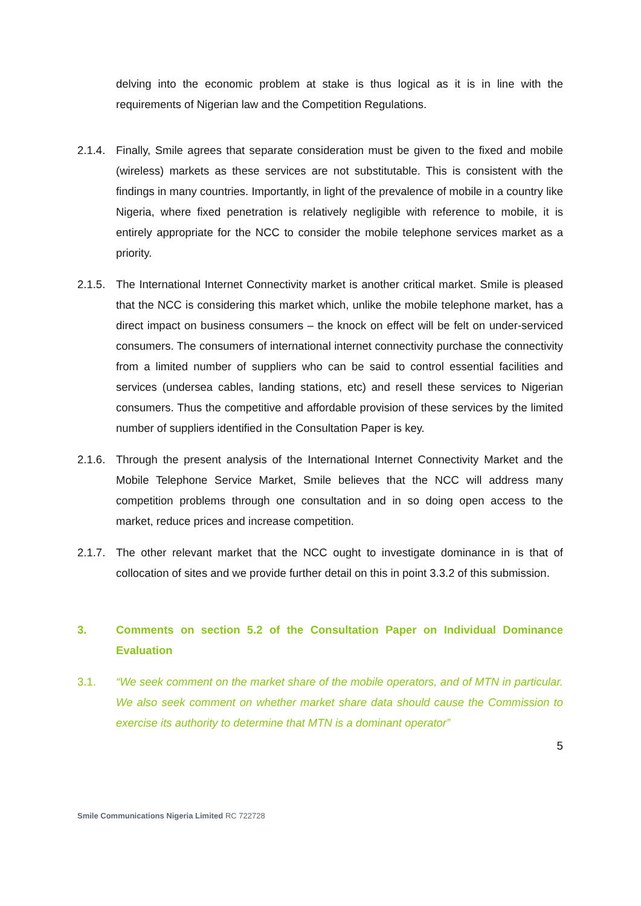delving into the economic problem at stake is thus logical as it is in line with the requirements of Nigerian law and the Competition Regulations.
2.1.4.
Finally, Smile agrees that separate consideration must be given to the fixed and mobile (wireless) markets as these services are not substitutable. This is consistent with the findings in many countries. Importantly, in light of the prevalence of mobile in a country like Nigeria, where fixed penetration is relatively negligible with reference to mobile, it is entirely appropriate for the NCC to consider the mobile telephone services market as a priority.
2.1.5.
The International Internet Connectivity market is another critical market. Smile is pleased that the NCC is considering this market which, unlike the mobile telephone market, has a direct impact on business consumers – the knock on effect will be felt on under-serviced consumers. The consumers of international internet connectivity purchase the connectivity from a limited number of suppliers who can be said to control essential facilities and services (undersea cables, landing stations, etc) and resell these services to Nigerian consumers. Thus the competitive and affordable provision of these services by the limited number of suppliers identified in the Consultation Paper is key.
2.1.6.
Through the present analysis of the International Internet Connectivity Market and the Mobile Telephone Service Market, Smile believes that the NCC will address many competition problems through one consultation and in so doing open access to the market, reduce prices and increase competition.
2.1.7.
The other relevant market that the NCC ought to investigate dominance in is that of collocation of sites and we provide further detail on this in point 3.3.2 of this submission.
3. Comments on section 5.2 of the Consultation Paper on Individual Dominance Evaluation
3.1. “We seek comment on the market share of the mobile operators, and of MTN in particular. We also seek comment on whether market share data should cause the Commission to exercise its authority to determine that MTN is a dominant operator”
5
Smile Communications Nigeria Limited RC 722728